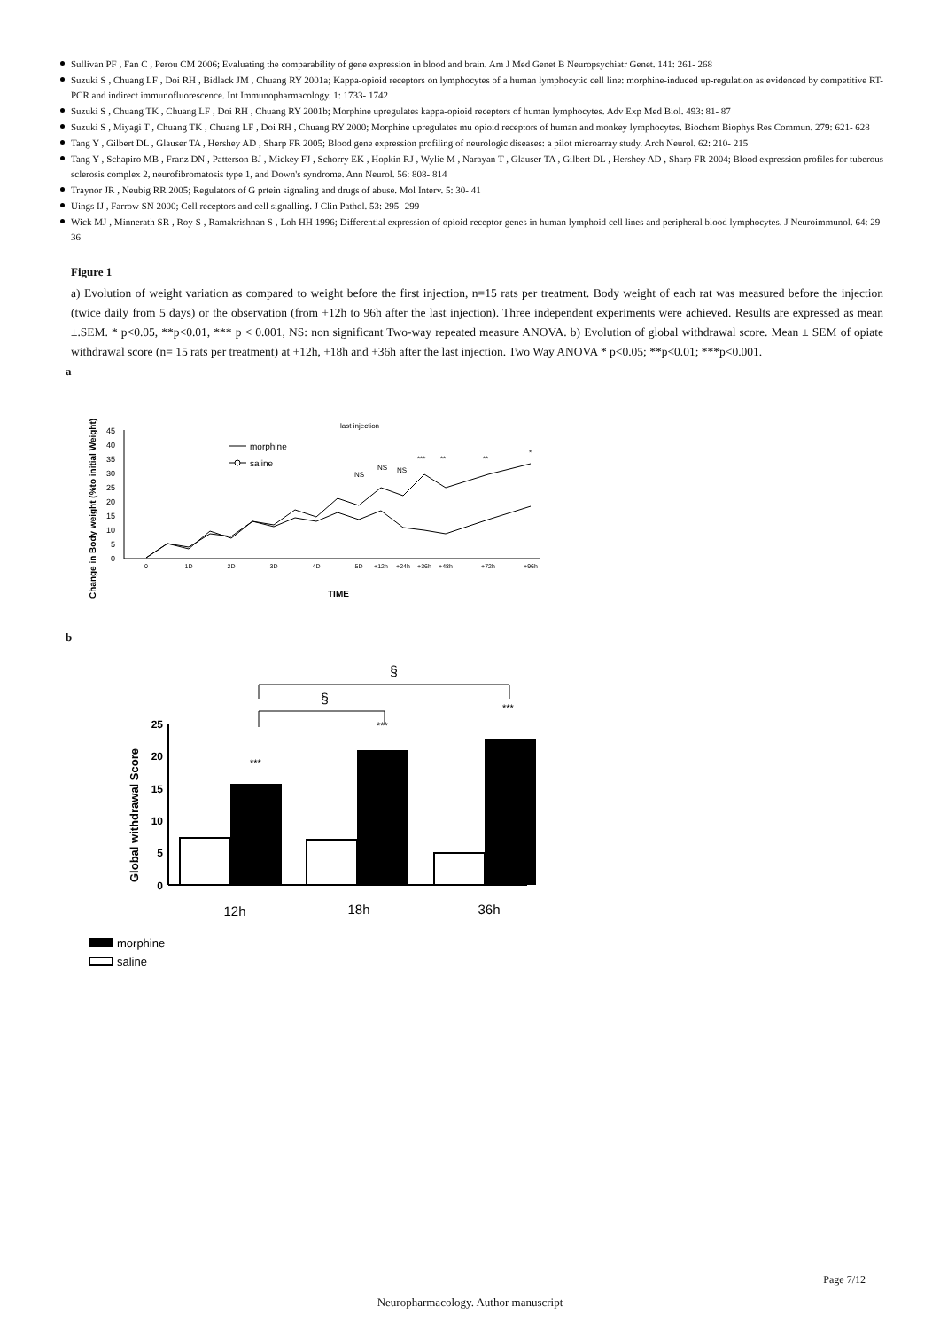Sullivan PF , Fan C , Perou CM 2006; Evaluating the comparability of gene expression in blood and brain. Am J Med Genet B Neuropsychiatr Genet. 141: 261- 268
Suzuki S , Chuang LF , Doi RH , Bidlack JM , Chuang RY 2001a; Kappa-opioid receptors on lymphocytes of a human lymphocytic cell line: morphine-induced up-regulation as evidenced by competitive RT-PCR and indirect immunofluorescence. Int Immunopharmacology. 1: 1733- 1742
Suzuki S , Chuang TK , Chuang LF , Doi RH , Chuang RY 2001b; Morphine upregulates kappa-opioid receptors of human lymphocytes. Adv Exp Med Biol. 493: 81- 87
Suzuki S , Miyagi T , Chuang TK , Chuang LF , Doi RH , Chuang RY 2000; Morphine upregulates mu opioid receptors of human and monkey lymphocytes. Biochem Biophys Res Commun. 279: 621- 628
Tang Y , Gilbert DL , Glauser TA , Hershey AD , Sharp FR 2005; Blood gene expression profiling of neurologic diseases: a pilot microarray study. Arch Neurol. 62: 210- 215
Tang Y , Schapiro MB , Franz DN , Patterson BJ , Mickey FJ , Schorry EK , Hopkin RJ , Wylie M , Narayan T , Glauser TA , Gilbert DL , Hershey AD , Sharp FR 2004; Blood expression profiles for tuberous sclerosis complex 2, neurofibromatosis type 1, and Down's syndrome. Ann Neurol. 56: 808- 814
Traynor JR , Neubig RR 2005; Regulators of G prtein signaling and drugs of abuse. Mol Interv. 5: 30- 41
Uings IJ , Farrow SN 2000; Cell receptors and cell signalling. J Clin Pathol. 53: 295- 299
Wick MJ , Minnerath SR , Roy S , Ramakrishnan S , Loh HH 1996; Differential expression of opioid receptor genes in human lymphoid cell lines and peripheral blood lymphocytes. J Neuroimmunol. 64: 29- 36
Figure 1
a) Evolution of weight variation as compared to weight before the first injection, n=15 rats per treatment. Body weight of each rat was measured before the injection (twice daily from 5 days) or the observation (from +12h to 96h after the last injection). Three independent experiments were achieved. Results are expressed as mean ±.SEM. * p<0.05, **p<0.01, *** p < 0.001, NS: non significant Two-way repeated measure ANOVA. b) Evolution of global withdrawal score. Mean ± SEM of opiate withdrawal score (n= 15 rats per treatment) at +12h, +18h and +36h after the last injection. Two Way ANOVA * p<0.05; **p<0.01; ***p<0.001.
a
Change in Body weight (%to initial Weight)
45
40
35
30
25
20
15
10
5
0
0
1D
2D
3D
4D
5D
+12h
+24h
+36h
+48h
+72h
+96h
TIME
last injection
NS
NS
NS
***
**
**
*
morphine
saline
b
§
§
Global withdrawal Score
25
20
15
10
5
0
***
***
***
12h
18h
36h
morphine
saline
Page 7/12
Neuropharmacology. Author manuscript